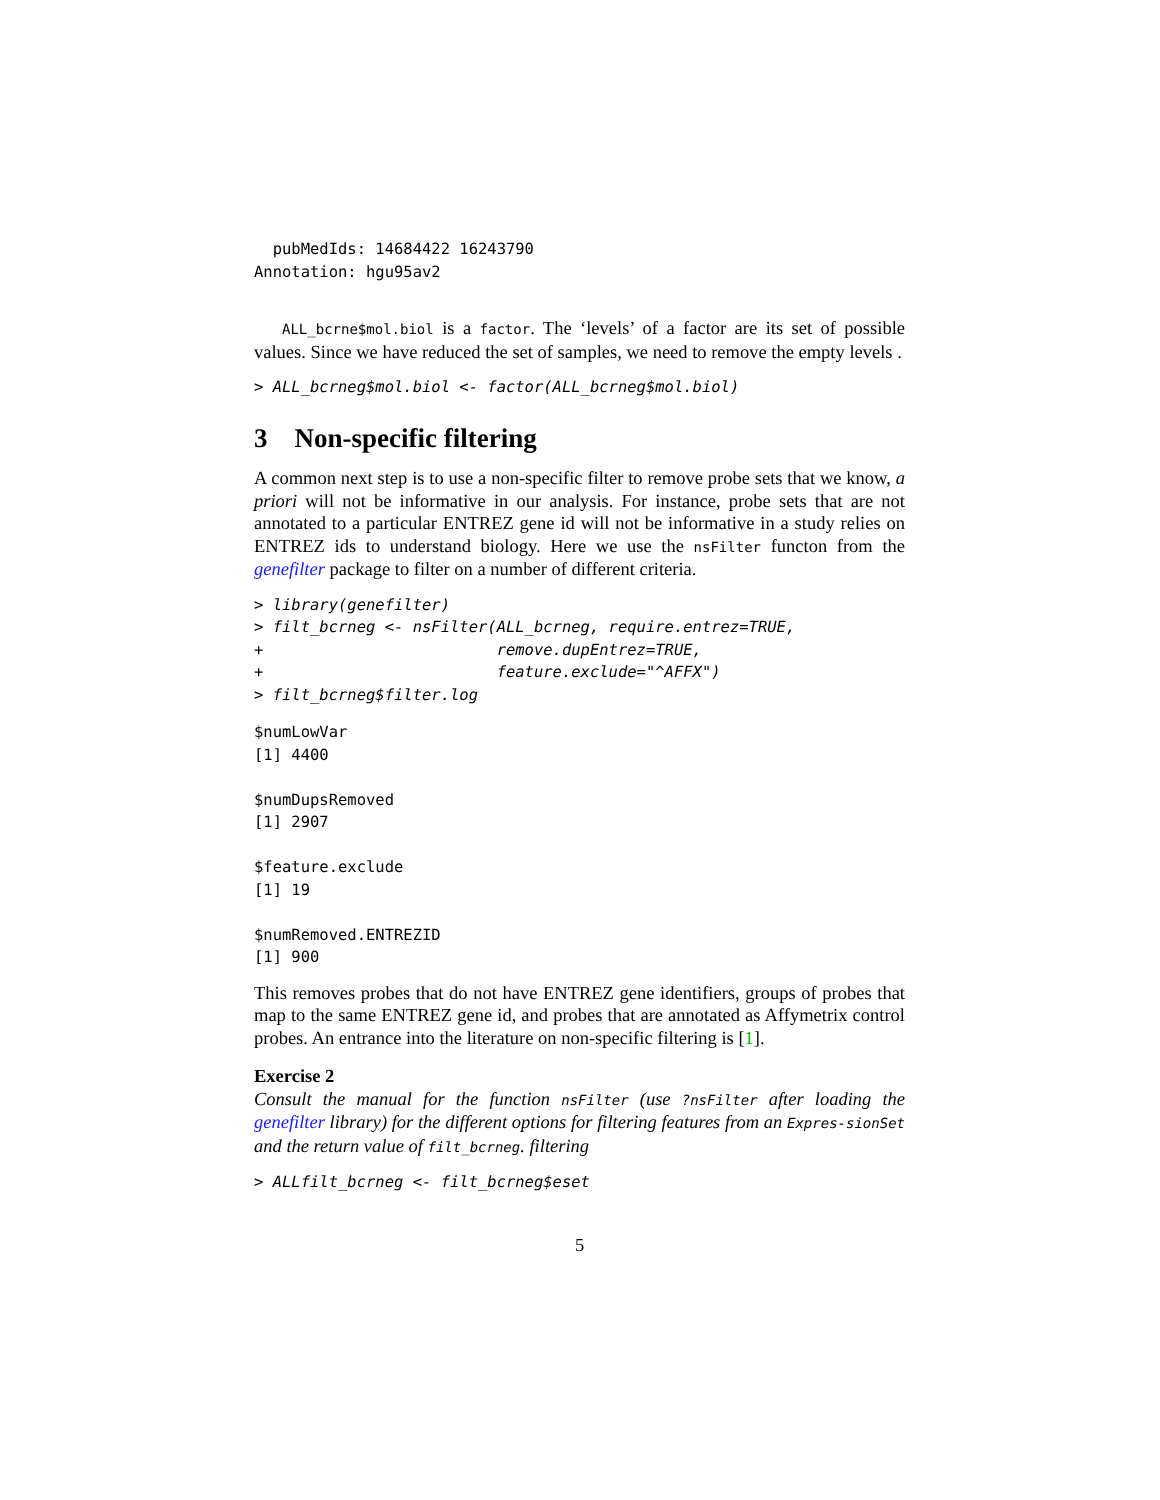pubMedIds: 14684422 16243790
Annotation: hgu95av2
ALL_bcrne$mol.biol is a factor. The ‘levels’ of a factor are its set of possible values. Since we have reduced the set of samples, we need to remove the empty levels .
> ALL_bcrneg$mol.biol <- factor(ALL_bcrneg$mol.biol)
3 Non-specific filtering
A common next step is to use a non-specific filter to remove probe sets that we know, a priori will not be informative in our analysis. For instance, probe sets that are not annotated to a particular ENTREZ gene id will not be informative in a study relies on ENTREZ ids to understand biology. Here we use the nsFilter functon from the genefilter package to filter on a number of different criteria.
> library(genefilter)
> filt_bcrneg <- nsFilter(ALL_bcrneg, require.entrez=TRUE,
+                         remove.dupEntrez=TRUE,
+                         feature.exclude="^AFFX")
> filt_bcrneg$filter.log
$numLowVar
[1] 4400

$numDupsRemoved
[1] 2907

$feature.exclude
[1] 19

$numRemoved.ENTREZID
[1] 900
This removes probes that do not have ENTREZ gene identifiers, groups of probes that map to the same ENTREZ gene id, and probes that are annotated as Affymetrix control probes. An entrance into the literature on non-specific filtering is [1].
Exercise 2
Consult the manual for the function nsFilter (use ?nsFilter after loading the genefilter library) for the different options for filtering features from an Expres-sionSet and the return value of filt_bcrneg. filtering
> ALLfilt_bcrneg <- filt_bcrneg$eset
5